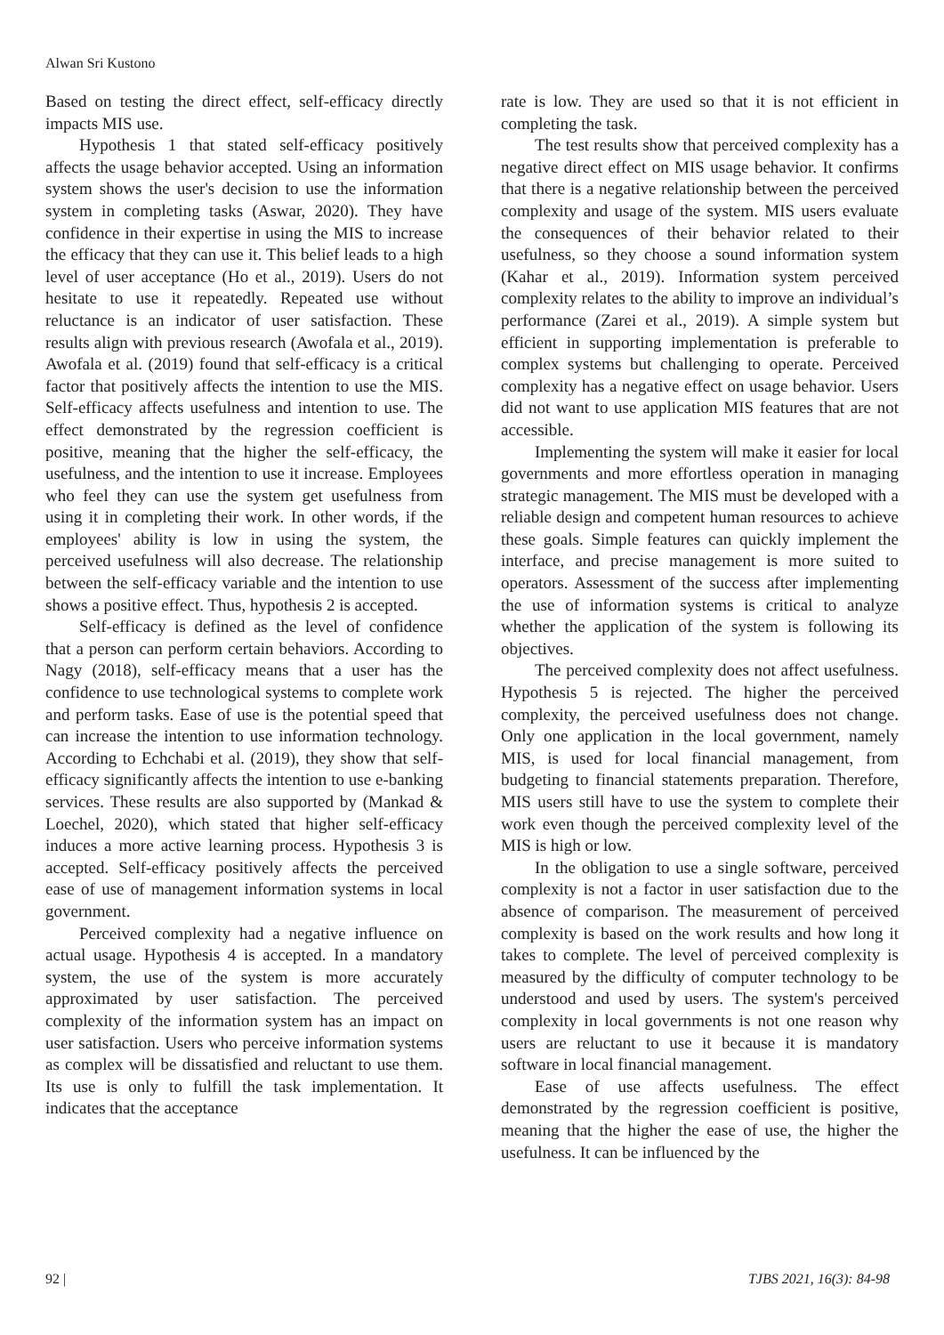Alwan Sri Kustono
Based on testing the direct effect, self-efficacy directly impacts MIS use.
Hypothesis 1 that stated self-efficacy positively affects the usage behavior accepted. Using an information system shows the user's decision to use the information system in completing tasks (Aswar, 2020). They have confidence in their expertise in using the MIS to increase the efficacy that they can use it. This belief leads to a high level of user acceptance (Ho et al., 2019). Users do not hesitate to use it repeatedly. Repeated use without reluctance is an indicator of user satisfaction. These results align with previous research (Awofala et al., 2019). Awofala et al. (2019) found that self-efficacy is a critical factor that positively affects the intention to use the MIS. Self-efficacy affects usefulness and intention to use. The effect demonstrated by the regression coefficient is positive, meaning that the higher the self-efficacy, the usefulness, and the intention to use it increase. Employees who feel they can use the system get usefulness from using it in completing their work. In other words, if the employees' ability is low in using the system, the perceived usefulness will also decrease. The relationship between the self-efficacy variable and the intention to use shows a positive effect. Thus, hypothesis 2 is accepted.
Self-efficacy is defined as the level of confidence that a person can perform certain behaviors. According to Nagy (2018), self-efficacy means that a user has the confidence to use technological systems to complete work and perform tasks. Ease of use is the potential speed that can increase the intention to use information technology. According to Echchabi et al. (2019), they show that self-efficacy significantly affects the intention to use e-banking services. These results are also supported by (Mankad & Loechel, 2020), which stated that higher self-efficacy induces a more active learning process. Hypothesis 3 is accepted. Self-efficacy positively affects the perceived ease of use of management information systems in local government.
Perceived complexity had a negative influence on actual usage. Hypothesis 4 is accepted. In a mandatory system, the use of the system is more accurately approximated by user satisfaction. The perceived complexity of the information system has an impact on user satisfaction. Users who perceive information systems as complex will be dissatisfied and reluctant to use them. Its use is only to fulfill the task implementation. It indicates that the acceptance
rate is low. They are used so that it is not efficient in completing the task.
The test results show that perceived complexity has a negative direct effect on MIS usage behavior. It confirms that there is a negative relationship between the perceived complexity and usage of the system. MIS users evaluate the consequences of their behavior related to their usefulness, so they choose a sound information system (Kahar et al., 2019). Information system perceived complexity relates to the ability to improve an individual’s performance (Zarei et al., 2019). A simple system but efficient in supporting implementation is preferable to complex systems but challenging to operate. Perceived complexity has a negative effect on usage behavior. Users did not want to use application MIS features that are not accessible.
Implementing the system will make it easier for local governments and more effortless operation in managing strategic management. The MIS must be developed with a reliable design and competent human resources to achieve these goals. Simple features can quickly implement the interface, and precise management is more suited to operators. Assessment of the success after implementing the use of information systems is critical to analyze whether the application of the system is following its objectives.
The perceived complexity does not affect usefulness. Hypothesis 5 is rejected. The higher the perceived complexity, the perceived usefulness does not change. Only one application in the local government, namely MIS, is used for local financial management, from budgeting to financial statements preparation. Therefore, MIS users still have to use the system to complete their work even though the perceived complexity level of the MIS is high or low.
In the obligation to use a single software, perceived complexity is not a factor in user satisfaction due to the absence of comparison. The measurement of perceived complexity is based on the work results and how long it takes to complete. The level of perceived complexity is measured by the difficulty of computer technology to be understood and used by users. The system's perceived complexity in local governments is not one reason why users are reluctant to use it because it is mandatory software in local financial management.
Ease of use affects usefulness. The effect demonstrated by the regression coefficient is positive, meaning that the higher the ease of use, the higher the usefulness. It can be influenced by the
92 | TJBS 2021, 16(3): 84-98